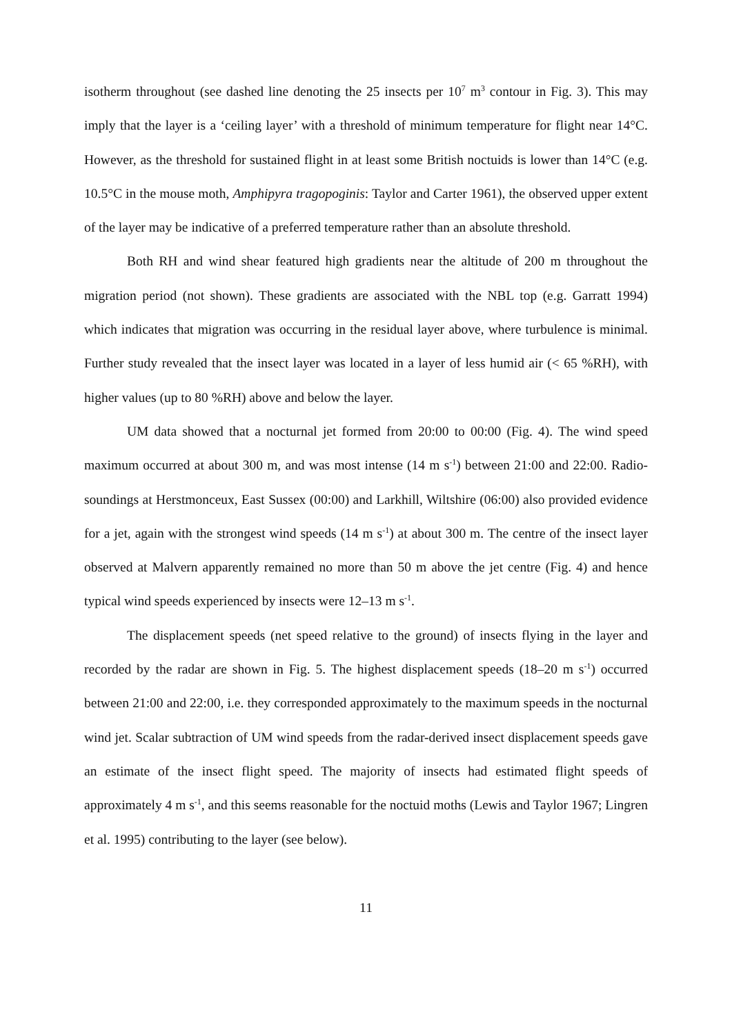isotherm throughout (see dashed line denoting the 25 insects per 10<sup>7</sup> m<sup>3</sup> contour in Fig. 3). This may imply that the layer is a ‘ceiling layer’ with a threshold of minimum temperature for flight near 14°C. However, as the threshold for sustained flight in at least some British noctuids is lower than 14°C (e.g. 10.5°C in the mouse moth, Amphipyra tragopoginis: Taylor and Carter 1961), the observed upper extent of the layer may be indicative of a preferred temperature rather than an absolute threshold.
Both RH and wind shear featured high gradients near the altitude of 200 m throughout the migration period (not shown). These gradients are associated with the NBL top (e.g. Garratt 1994) which indicates that migration was occurring in the residual layer above, where turbulence is minimal. Further study revealed that the insect layer was located in a layer of less humid air (< 65 %RH), with higher values (up to 80 %RH) above and below the layer.
UM data showed that a nocturnal jet formed from 20:00 to 00:00 (Fig. 4). The wind speed maximum occurred at about 300 m, and was most intense (14 m s<sup>-1</sup>) between 21:00 and 22:00. Radio-soundings at Herstmonceux, East Sussex (00:00) and Larkhill, Wiltshire (06:00) also provided evidence for a jet, again with the strongest wind speeds (14 m s<sup>-1</sup>) at about 300 m. The centre of the insect layer observed at Malvern apparently remained no more than 50 m above the jet centre (Fig. 4) and hence typical wind speeds experienced by insects were 12–13 m s<sup>-1</sup>.
The displacement speeds (net speed relative to the ground) of insects flying in the layer and recorded by the radar are shown in Fig. 5. The highest displacement speeds (18–20 m s<sup>-1</sup>) occurred between 21:00 and 22:00, i.e. they corresponded approximately to the maximum speeds in the nocturnal wind jet. Scalar subtraction of UM wind speeds from the radar-derived insect displacement speeds gave an estimate of the insect flight speed. The majority of insects had estimated flight speeds of approximately 4 m s<sup>-1</sup>, and this seems reasonable for the noctuid moths (Lewis and Taylor 1967; Lingren et al. 1995) contributing to the layer (see below).
11